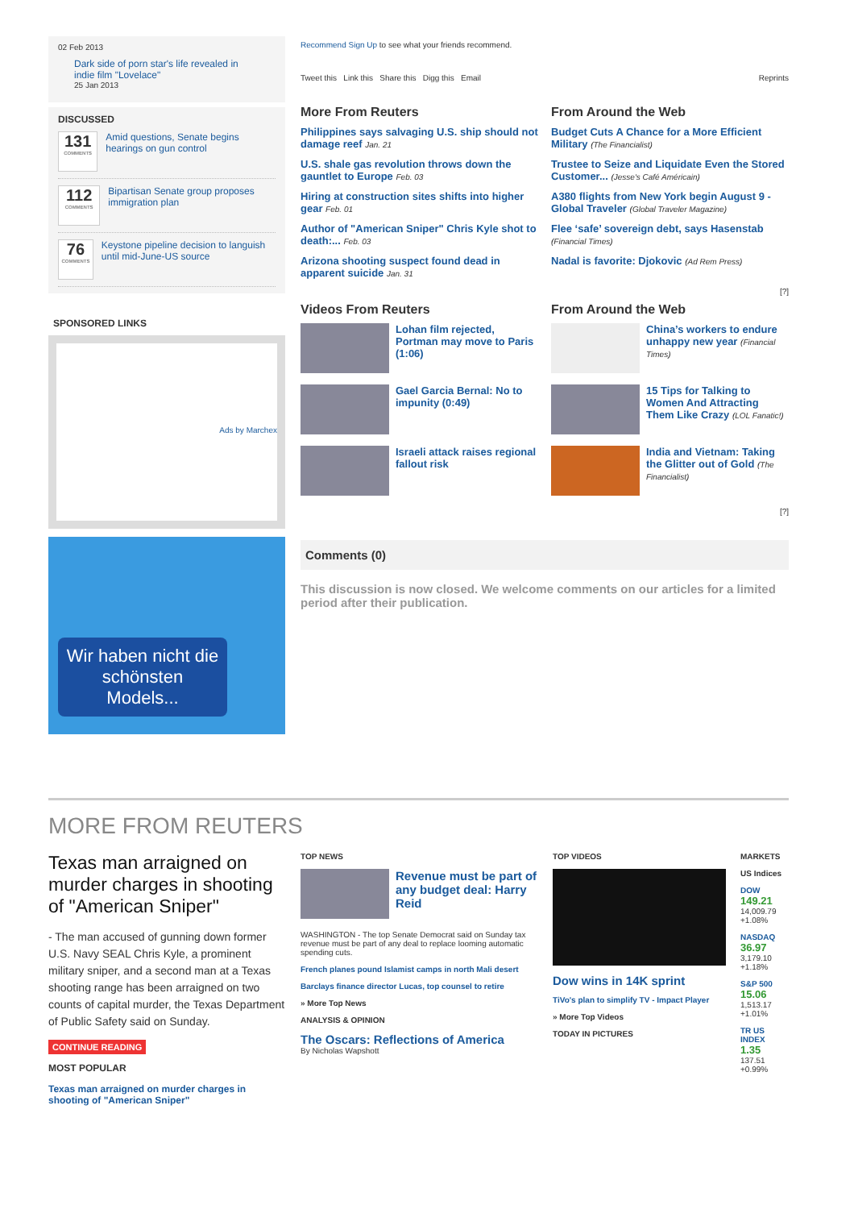02 Feb 2013
Dark side of porn star's life revealed in indie film "Lovelace"
25 Jan 2013
DISCUSSED
131
COMMENTS
Amid questions, Senate begins hearings on gun control
112
COMMENTS
Bipartisan Senate group proposes immigration plan
76
COMMENTS
Keystone pipeline decision to languish until mid-June-US source
SPONSORED LINKS
Ads by Marchex
Wir haben nicht die schönsten Models...
Recommend Sign Up to see what your friends recommend.
Tweet this Link this Share this Digg this Email Reprints
More From Reuters
Philippines says salvaging U.S. ship should not damage reef Jan. 21
U.S. shale gas revolution throws down the gauntlet to Europe Feb. 03
Hiring at construction sites shifts into higher gear Feb. 01
Author of "American Sniper" Chris Kyle shot to death:... Feb. 03
Arizona shooting suspect found dead in apparent suicide Jan. 31
From Around the Web
Budget Cuts A Chance for a More Efficient Military (The Financialist)
Trustee to Seize and Liquidate Even the Stored Customer... (Jesse's Café Américain)
A380 flights from New York begin August 9 - Global Traveler (Global Traveler Magazine)
Flee ‘safe’ sovereign debt, says Hasenstab (Financial Times)
Nadal is favorite: Djokovic (Ad Rem Press)
[?]
Videos From Reuters
Lohan film rejected, Portman may move to Paris (1:06)
Gael Garcia Bernal: No to impunity (0:49)
Israeli attack raises regional fallout risk
From Around the Web
China’s workers to endure unhappy new year (Financial Times)
15 Tips for Talking to Women And Attracting Them Like Crazy (LOL Fanatic!)
India and Vietnam: Taking the Glitter out of Gold (The Financialist)
[?]
Comments (0)
This discussion is now closed. We welcome comments on our articles for a limited period after their publication.
MORE FROM REUTERS
Texas man arraigned on murder charges in shooting of "American Sniper"
- The man accused of gunning down former U.S. Navy SEAL Chris Kyle, a prominent military sniper, and a second man at a Texas shooting range has been arraigned on two counts of capital murder, the Texas Department of Public Safety said on Sunday.
CONTINUE READING
MOST POPULAR
Texas man arraigned on murder charges in shooting of "American Sniper"
TOP NEWS
Revenue must be part of any budget deal: Harry Reid
WASHINGTON - The top Senate Democrat said on Sunday tax revenue must be part of any deal to replace looming automatic spending cuts.
French planes pound Islamist camps in north Mali desert
Barclays finance director Lucas, top counsel to retire
» More Top News
ANALYSIS & OPINION
The Oscars: Reflections of America
By Nicholas Wapshott
TOP VIDEOS
Dow wins in 14K sprint
TiVo's plan to simplify TV - Impact Player
» More Top Videos
TODAY IN PICTURES
MARKETS
US Indices
DOW
149.21
14,009.79
+1.08%
NASDAQ
36.97
3,179.10
+1.18%
S&P 500
15.06
1,513.17
+1.01%
TR US INDEX
1.35
137.51
+0.99%